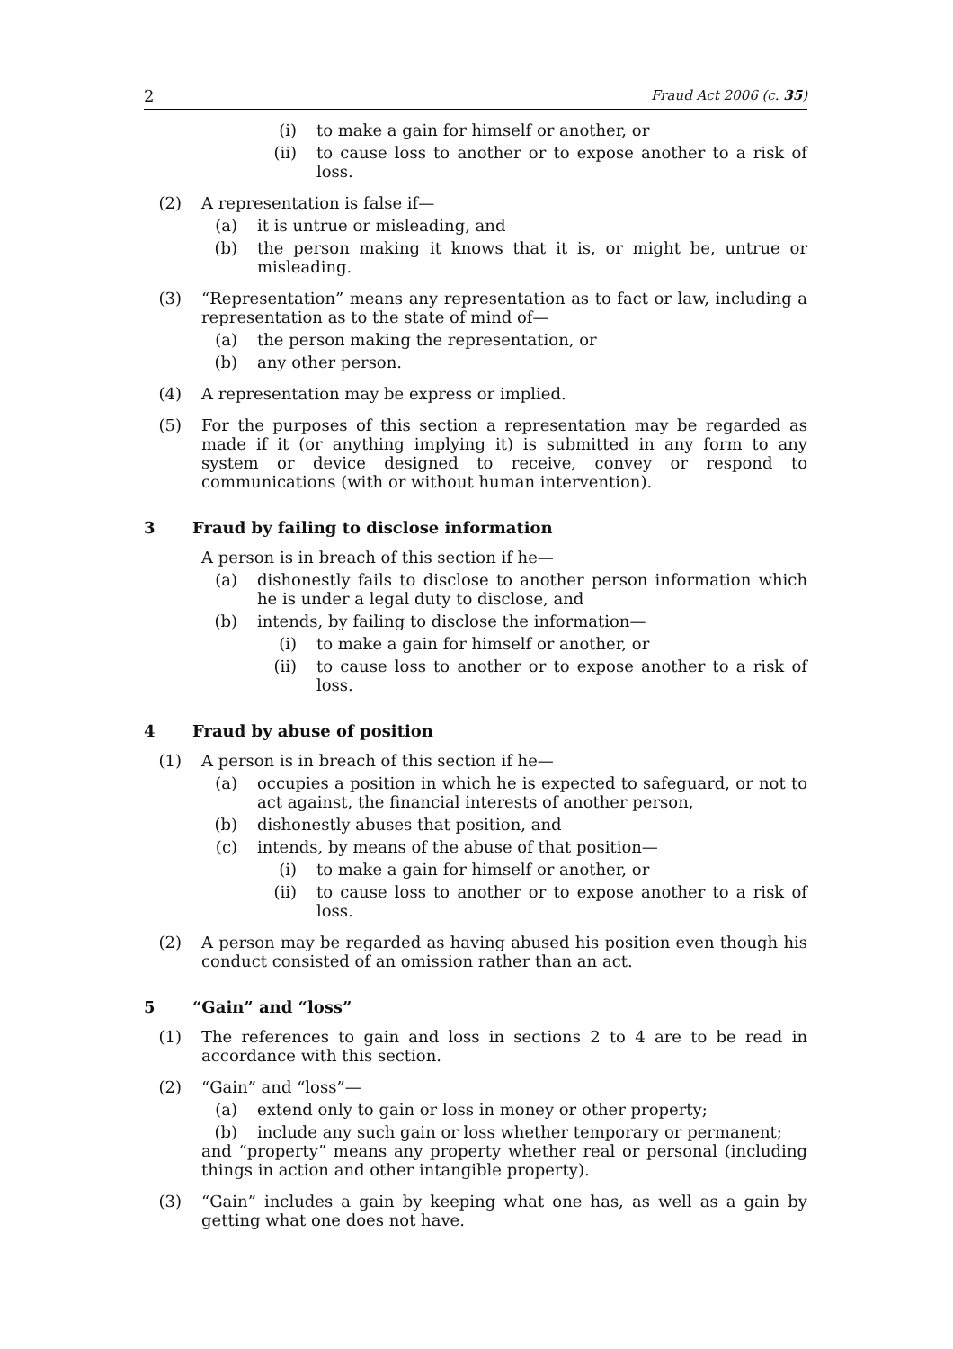2 Fraud Act 2006 (c. 35)
(i) to make a gain for himself or another, or
(ii) to cause loss to another or to expose another to a risk of loss.
(2) A representation is false if—
(a) it is untrue or misleading, and
(b) the person making it knows that it is, or might be, untrue or misleading.
(3) “Representation” means any representation as to fact or law, including a representation as to the state of mind of—
(a) the person making the representation, or
(b) any other person.
(4) A representation may be express or implied.
(5) For the purposes of this section a representation may be regarded as made if it (or anything implying it) is submitted in any form to any system or device designed to receive, convey or respond to communications (with or without human intervention).
3 Fraud by failing to disclose information
A person is in breach of this section if he—
(a) dishonestly fails to disclose to another person information which he is under a legal duty to disclose, and
(b) intends, by failing to disclose the information—
(i) to make a gain for himself or another, or
(ii) to cause loss to another or to expose another to a risk of loss.
4 Fraud by abuse of position
(1) A person is in breach of this section if he—
(a) occupies a position in which he is expected to safeguard, or not to act against, the financial interests of another person,
(b) dishonestly abuses that position, and
(c) intends, by means of the abuse of that position—
(i) to make a gain for himself or another, or
(ii) to cause loss to another or to expose another to a risk of loss.
(2) A person may be regarded as having abused his position even though his conduct consisted of an omission rather than an act.
5 “Gain” and “loss”
(1) The references to gain and loss in sections 2 to 4 are to be read in accordance with this section.
(2) “Gain” and “loss”—
(a) extend only to gain or loss in money or other property;
(b) include any such gain or loss whether temporary or permanent;
and “property” means any property whether real or personal (including things in action and other intangible property).
(3) “Gain” includes a gain by keeping what one has, as well as a gain by getting what one does not have.